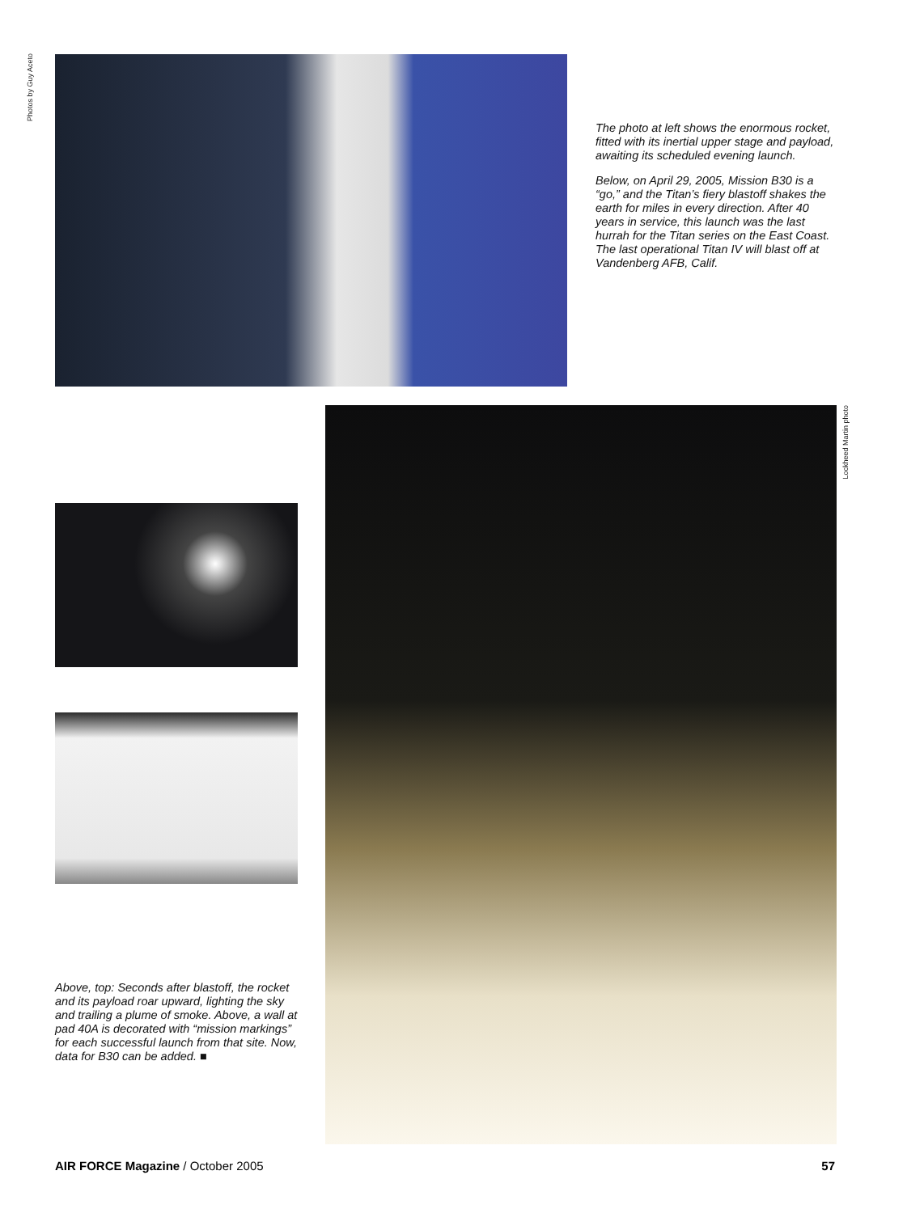Photos by Guy Aceto
The photo at left shows the enormous rocket, fitted with its inertial upper stage and payload, awaiting its scheduled evening launch.
Below, on April 29, 2005, Mission B30 is a “go,” and the Titan’s fiery blastoff shakes the earth for miles in every direction. After 40 years in service, this launch was the last hurrah for the Titan series on the East Coast. The last operational Titan IV will blast off at Vandenberg AFB, Calif.
Lockheed Martin photo
Above, top: Seconds after blastoff, the rocket and its payload roar upward, lighting the sky and trailing a plume of smoke. Above, a wall at pad 40A is decorated with “mission markings” for each successful launch from that site. Now, data for B30 can be added. ■
AIR FORCE Magazine / October 2005 57